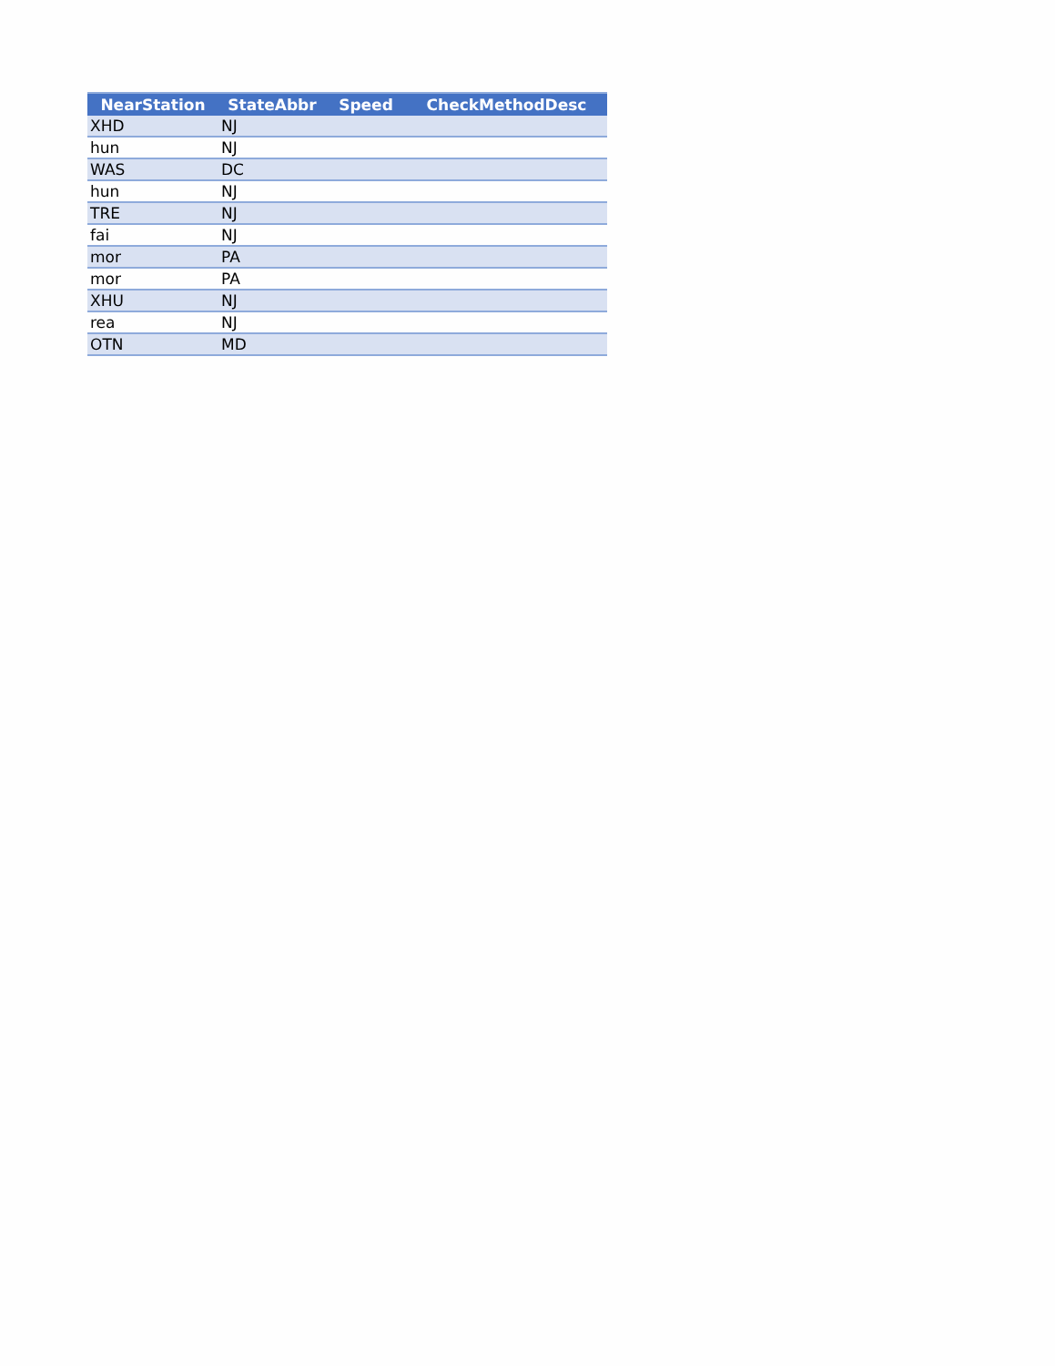| NearStation | StateAbbr | Speed | CheckMethodDesc |
| --- | --- | --- | --- |
| XHD | NJ | | |
| hun | NJ | | |
| WAS | DC | | |
| hun | NJ | | |
| TRE | NJ | | |
| fai | NJ | | |
| mor | PA | | |
| mor | PA | | |
| XHU | NJ | | |
| rea | NJ | | |
| OTN | MD | | |